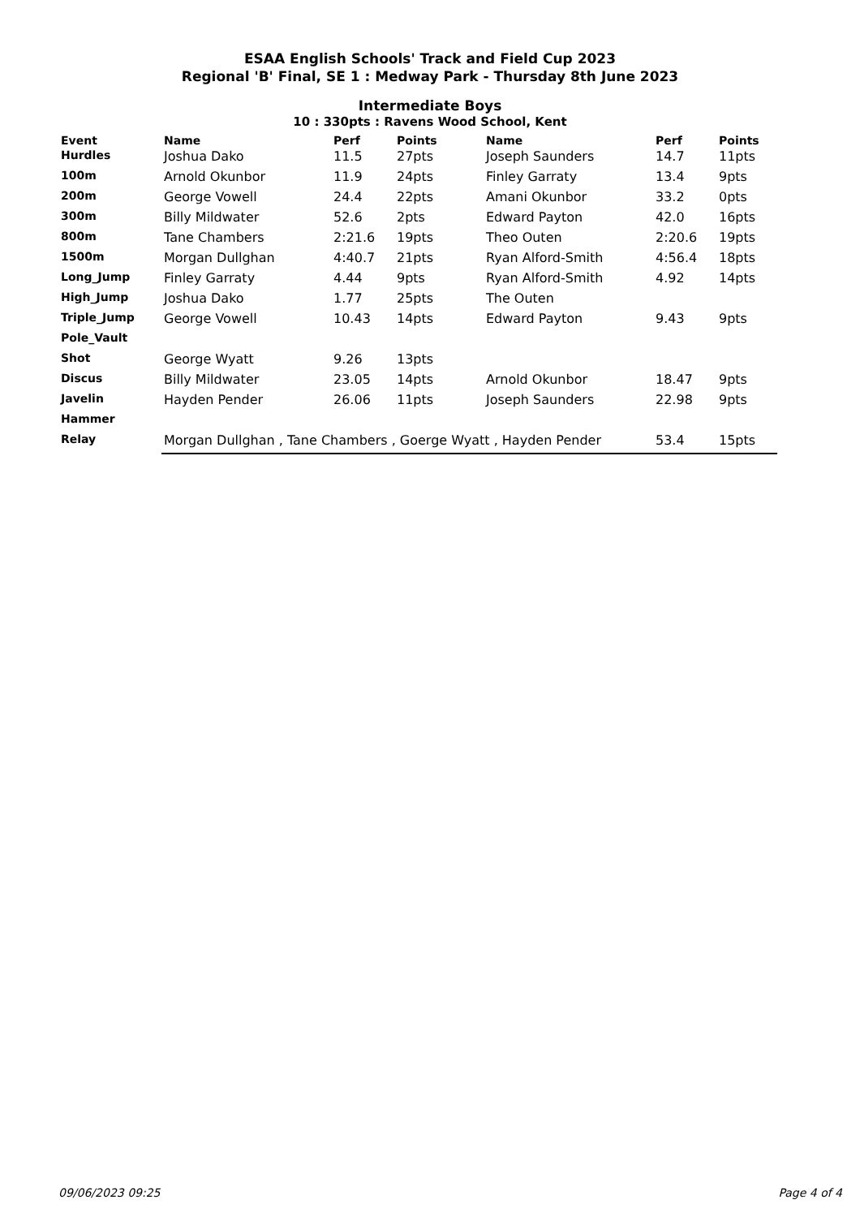ESAA English Schools' Track and Field Cup 2023
Regional 'B' Final, SE 1 : Medway Park - Thursday 8th June 2023
Intermediate Boys
10 : 330pts : Ravens Wood School, Kent
| Event | Name | Perf | Points | Name | Perf | Points |
| --- | --- | --- | --- | --- | --- | --- |
| Hurdles | Joshua Dako | 11.5 | 27pts | Joseph Saunders | 14.7 | 11pts |
| 100m | Arnold Okunbor | 11.9 | 24pts | Finley Garraty | 13.4 | 9pts |
| 200m | George Vowell | 24.4 | 22pts | Amani Okunbor | 33.2 | 0pts |
| 300m | Billy Mildwater | 52.6 | 2pts | Edward Payton | 42.0 | 16pts |
| 800m | Tane Chambers | 2:21.6 | 19pts | Theo Outen | 2:20.6 | 19pts |
| 1500m | Morgan Dullghan | 4:40.7 | 21pts | Ryan Alford-Smith | 4:56.4 | 18pts |
| Long_Jump | Finley Garraty | 4.44 | 9pts | Ryan Alford-Smith | 4.92 | 14pts |
| High_Jump | Joshua Dako | 1.77 | 25pts | The Outen | | |
| Triple_Jump | George Vowell | 10.43 | 14pts | Edward Payton | 9.43 | 9pts |
| Pole_Vault | | | | | | |
| Shot | George Wyatt | 9.26 | 13pts | | | |
| Discus | Billy Mildwater | 23.05 | 14pts | Arnold Okunbor | 18.47 | 9pts |
| Javelin | Hayden Pender | 26.06 | 11pts | Joseph Saunders | 22.98 | 9pts |
| Hammer | | | | | | |
| Relay | Morgan Dullghan , Tane Chambers , Goerge Wyatt , Hayden Pender | | | | 53.4 | 15pts |
09/06/2023 09:25 Page 4 of 4